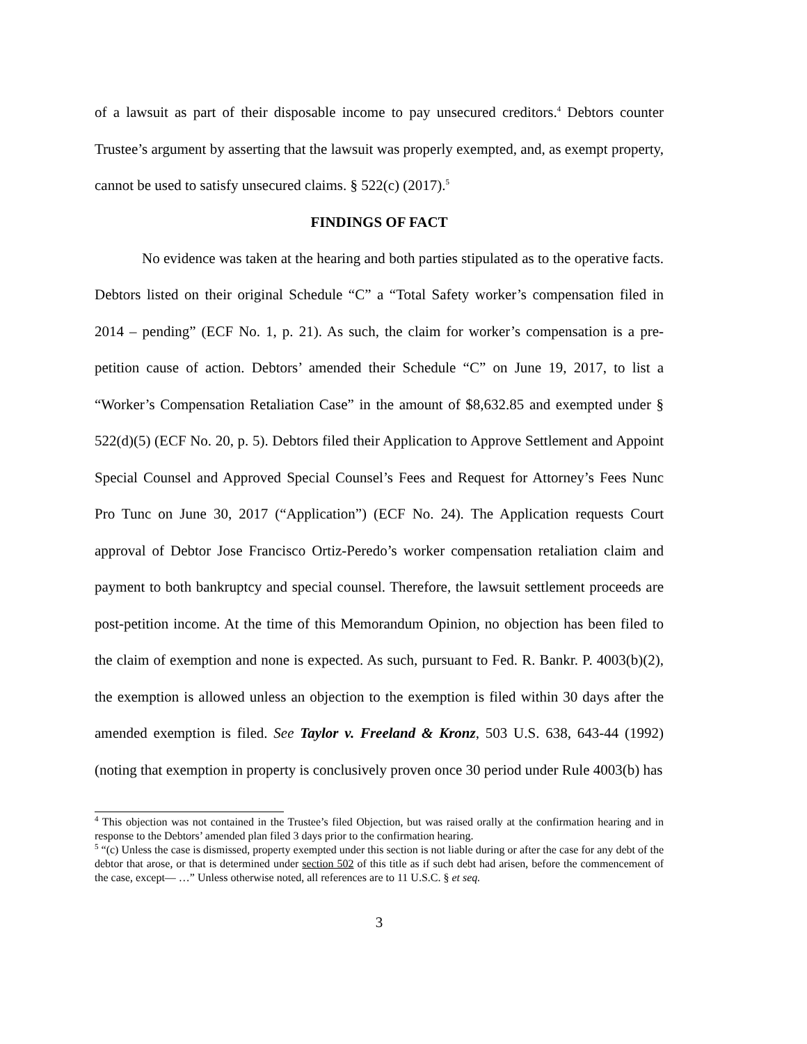of a lawsuit as part of their disposable income to pay unsecured creditors.<sup>4</sup> Debtors counter Trustee’s argument by asserting that the lawsuit was properly exempted, and, as exempt property, cannot be used to satisfy unsecured claims. § 522(c) (2017).<sup>5</sup>
FINDINGS OF FACT
No evidence was taken at the hearing and both parties stipulated as to the operative facts. Debtors listed on their original Schedule “C” a “Total Safety worker’s compensation filed in 2014 – pending” (ECF No. 1, p. 21). As such, the claim for worker’s compensation is a pre-petition cause of action. Debtors’ amended their Schedule “C” on June 19, 2017, to list a “Worker’s Compensation Retaliation Case” in the amount of $8,632.85 and exempted under § 522(d)(5) (ECF No. 20, p. 5). Debtors filed their Application to Approve Settlement and Appoint Special Counsel and Approved Special Counsel’s Fees and Request for Attorney’s Fees Nunc Pro Tunc on June 30, 2017 (“Application”) (ECF No. 24). The Application requests Court approval of Debtor Jose Francisco Ortiz-Peredo’s worker compensation retaliation claim and payment to both bankruptcy and special counsel. Therefore, the lawsuit settlement proceeds are post-petition income. At the time of this Memorandum Opinion, no objection has been filed to the claim of exemption and none is expected. As such, pursuant to Fed. R. Bankr. P. 4003(b)(2), the exemption is allowed unless an objection to the exemption is filed within 30 days after the amended exemption is filed. See Taylor v. Freeland & Kronz, 503 U.S. 638, 643-44 (1992) (noting that exemption in property is conclusively proven once 30 period under Rule 4003(b) has
<sup>4</sup> This objection was not contained in the Trustee’s filed Objection, but was raised orally at the confirmation hearing and in response to the Debtors’ amended plan filed 3 days prior to the confirmation hearing.
<sup>5</sup> “(c) Unless the case is dismissed, property exempted under this section is not liable during or after the case for any debt of the debtor that arose, or that is determined under section 502 of this title as if such debt had arisen, before the commencement of the case, except— …” Unless otherwise noted, all references are to 11 U.S.C. § et seq.
3